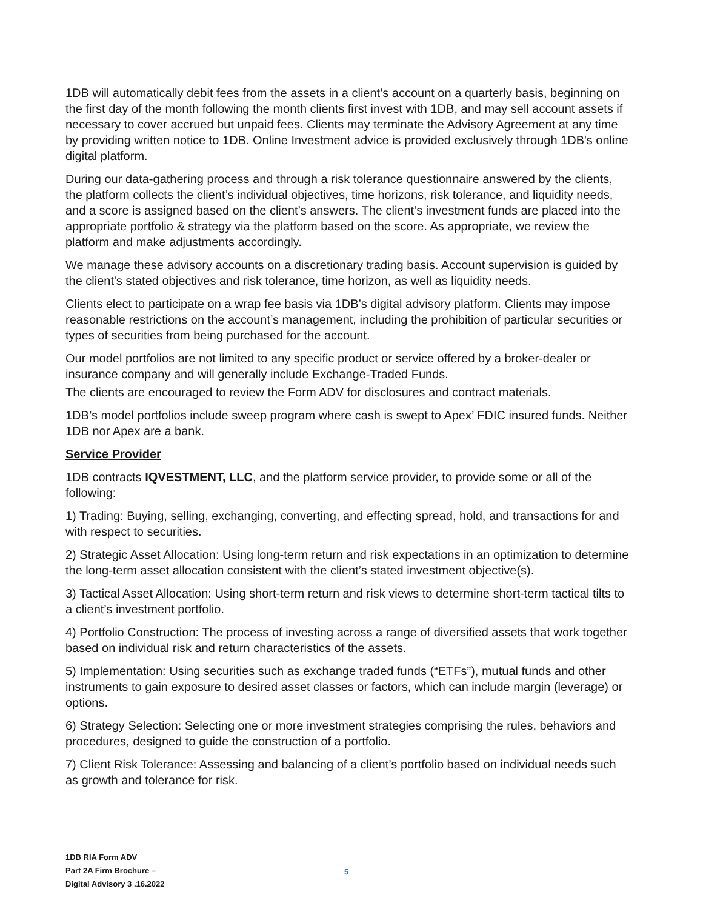1DB will automatically debit fees from the assets in a client’s account on a quarterly basis, beginning on the first day of the month following the month clients first invest with 1DB, and may sell account assets if necessary to cover accrued but unpaid fees. Clients may terminate the Advisory Agreement at any time by providing written notice to 1DB. Online Investment advice is provided exclusively through 1DB's online digital platform.
During our data-gathering process and through a risk tolerance questionnaire answered by the clients, the platform collects the client’s individual objectives, time horizons, risk tolerance, and liquidity needs, and a score is assigned based on the client’s answers. The client’s investment funds are placed into the appropriate portfolio & strategy via the platform based on the score. As appropriate, we review the platform and make adjustments accordingly.
We manage these advisory accounts on a discretionary trading basis. Account supervision is guided by the client's stated objectives and risk tolerance, time horizon, as well as liquidity needs.
Clients elect to participate on a wrap fee basis via 1DB’s digital advisory platform. Clients may impose reasonable restrictions on the account’s management, including the prohibition of particular securities or types of securities from being purchased for the account.
Our model portfolios are not limited to any specific product or service offered by a broker-dealer or insurance company and will generally include Exchange-Traded Funds.
The clients are encouraged to review the Form ADV for disclosures and contract materials.
1DB’s model portfolios include sweep program where cash is swept to Apex’ FDIC insured funds. Neither 1DB nor Apex are a bank.
Service Provider
1DB contracts IQVESTMENT, LLC, and the platform service provider, to provide some or all of the following:
1) Trading: Buying, selling, exchanging, converting, and effecting spread, hold, and transactions for and with respect to securities.
2) Strategic Asset Allocation: Using long-term return and risk expectations in an optimization to determine the long-term asset allocation consistent with the client’s stated investment objective(s).
3) Tactical Asset Allocation: Using short-term return and risk views to determine short-term tactical tilts to a client’s investment portfolio.
4) Portfolio Construction: The process of investing across a range of diversified assets that work together based on individual risk and return characteristics of the assets.
5) Implementation: Using securities such as exchange traded funds (“ETFs”), mutual funds and other instruments to gain exposure to desired asset classes or factors, which can include margin (leverage) or options.
6) Strategy Selection: Selecting one or more investment strategies comprising the rules, behaviors and procedures, designed to guide the construction of a portfolio.
7) Client Risk Tolerance: Assessing and balancing of a client’s portfolio based on individual needs such as growth and tolerance for risk.
1DB RIA Form ADV
Part 2A Firm Brochure –
Digital Advisory 3 .16.2022
5